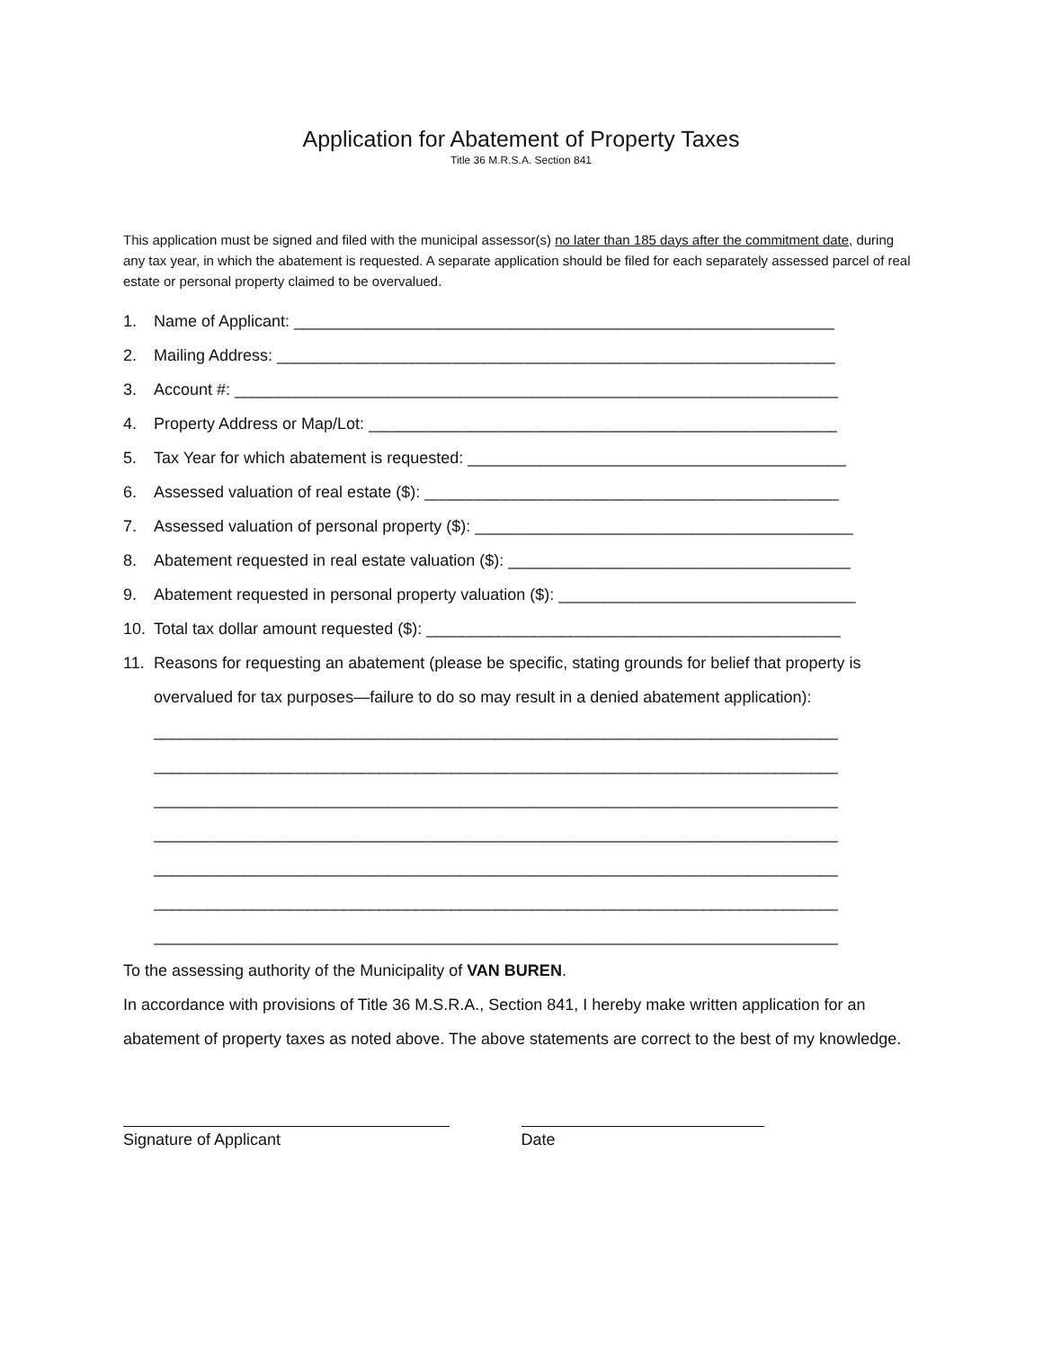Application for Abatement of Property Taxes
Title 36 M.R.S.A. Section 841
This application must be signed and filed with the municipal assessor(s) no later than 185 days after the commitment date, during any tax year, in which the abatement is requested. A separate application should be filed for each separately assessed parcel of real estate or personal property claimed to be overvalued.
1. Name of Applicant: ____________________________________________________________
2. Mailing Address: ______________________________________________________________
3. Account #: ___________________________________________________________________
4. Property Address or Map/Lot: ____________________________________________________
5. Tax Year for which abatement is requested: __________________________________________
6. Assessed valuation of real estate ($): ______________________________________________
7. Assessed valuation of personal property ($): __________________________________________
8. Abatement requested in real estate valuation ($): ______________________________________
9. Abatement requested in personal property valuation ($): _________________________________
10. Total tax dollar amount requested ($): ______________________________________________
11. Reasons for requesting an abatement (please be specific, stating grounds for belief that property is overvalued for tax purposes—failure to do so may result in a denied abatement application):
____________________________________________________________________________
____________________________________________________________________________
____________________________________________________________________________
____________________________________________________________________________
____________________________________________________________________________
____________________________________________________________________________
____________________________________________________________________________
To the assessing authority of the Municipality of VAN BUREN.
In accordance with provisions of Title 36 M.S.R.A., Section 841, I hereby make written application for an abatement of property taxes as noted above. The above statements are correct to the best of my knowledge.
Signature of Applicant Date